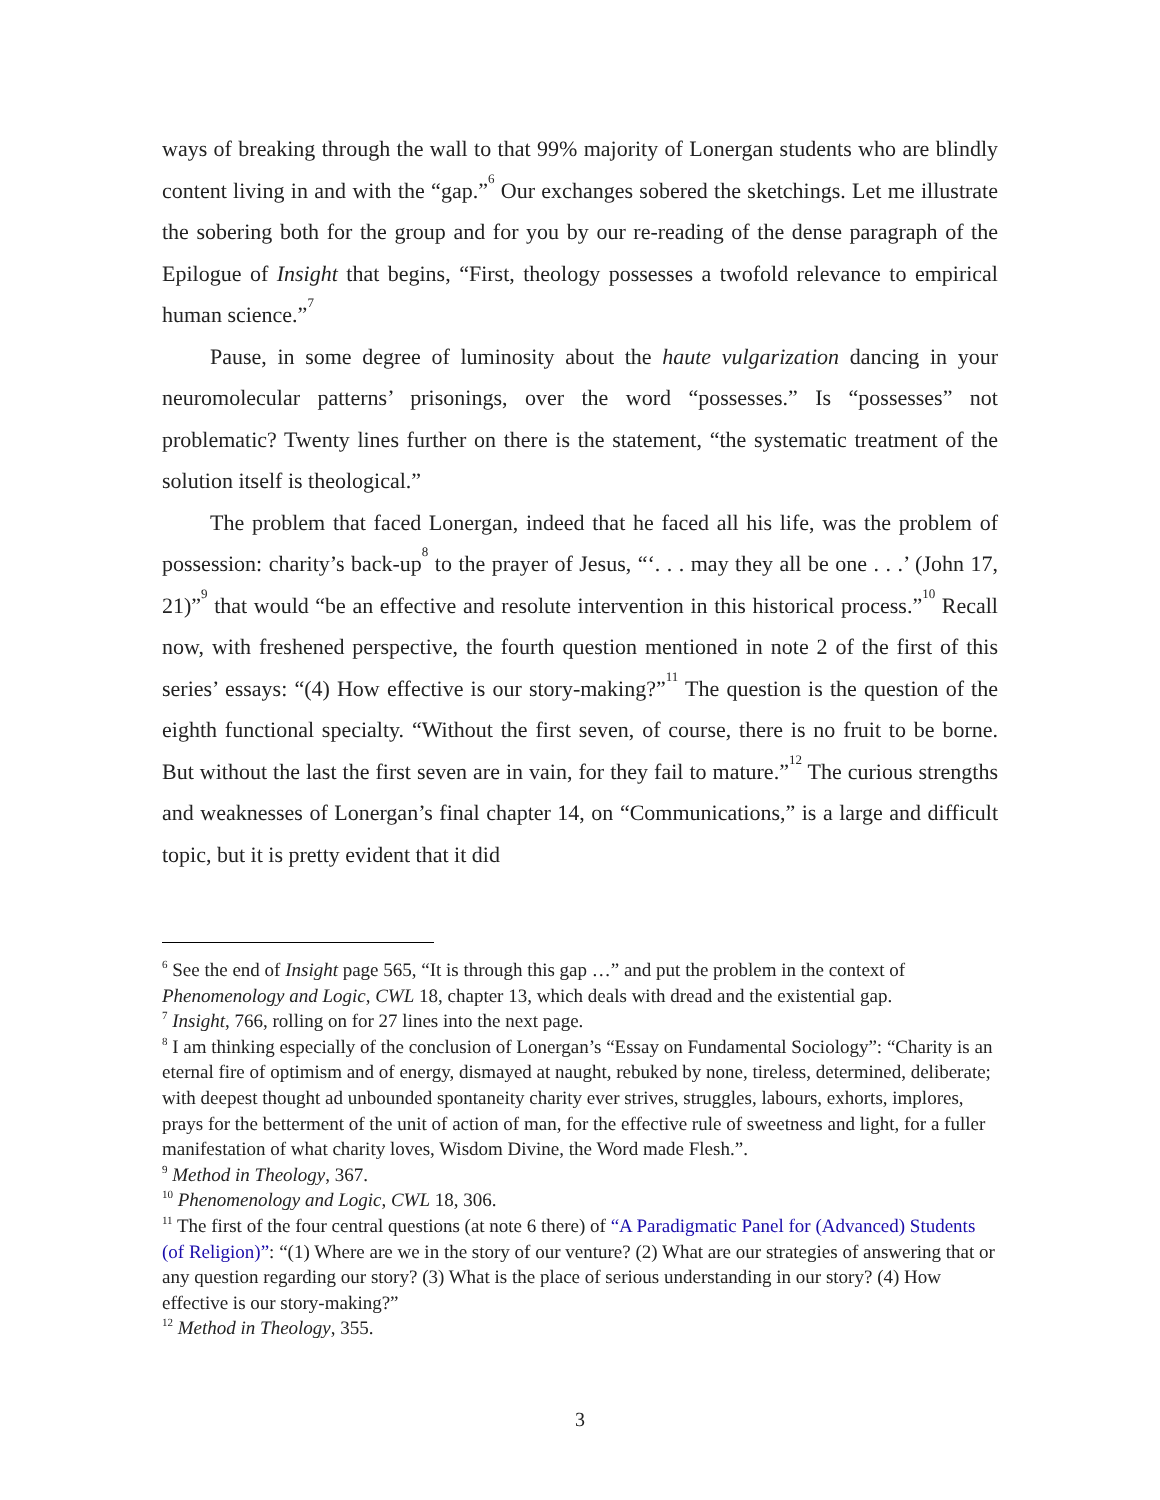ways of breaking through the wall to that 99% majority of Lonergan students who are blindly content living in and with the “gap.”<sup>6</sup> Our exchanges sobered the sketchings. Let me illustrate the sobering both for the group and for you by our re-reading of the dense paragraph of the Epilogue of Insight that begins, “First, theology possesses a twofold relevance to empirical human science.”<sup>7</sup>
Pause, in some degree of luminosity about the haute vulgarization dancing in your neuromolecular patterns’ prisonings, over the word “possesses.” Is “possesses” not problematic? Twenty lines further on there is the statement, “the systematic treatment of the solution itself is theological.”
The problem that faced Lonergan, indeed that he faced all his life, was the problem of possession: charity’s back-up<sup>8</sup> to the prayer of Jesus, “‘. . . may they all be one . . .’ (John 17, 21)”<sup>9</sup> that would “be an effective and resolute intervention in this historical process.”<sup>10</sup> Recall now, with freshened perspective, the fourth question mentioned in note 2 of the first of this series’ essays: “(4) How effective is our story-making?”<sup>11</sup> The question is the question of the eighth functional specialty. “Without the first seven, of course, there is no fruit to be borne. But without the last the first seven are in vain, for they fail to mature.”<sup>12</sup> The curious strengths and weaknesses of Lonergan’s final chapter 14, on “Communications,” is a large and difficult topic, but it is pretty evident that it did
<sup>6</sup> See the end of Insight page 565, “It is through this gap …” and put the problem in the context of Phenomenology and Logic, CWL 18, chapter 13, which deals with dread and the existential gap.
<sup>7</sup> Insight, 766, rolling on for 27 lines into the next page.
<sup>8</sup> I am thinking especially of the conclusion of Lonergan’s “Essay on Fundamental Sociology”: “Charity is an eternal fire of optimism and of energy, dismayed at naught, rebuked by none, tireless, determined, deliberate; with deepest thought ad unbounded spontaneity charity ever strives, struggles, labours, exhorts, implores, prays for the betterment of the unit of action of man, for the effective rule of sweetness and light, for a fuller manifestation of what charity loves, Wisdom Divine, the Word made Flesh.”.
<sup>9</sup> Method in Theology, 367.
<sup>10</sup> Phenomenology and Logic, CWL 18, 306.
<sup>11</sup> The first of the four central questions (at note 6 there) of “A Paradigmatic Panel for (Advanced) Students (of Religion)”: “(1) Where are we in the story of our venture? (2) What are our strategies of answering that or any question regarding our story? (3) What is the place of serious understanding in our story? (4) How effective is our story-making?”
<sup>12</sup> Method in Theology, 355.
3